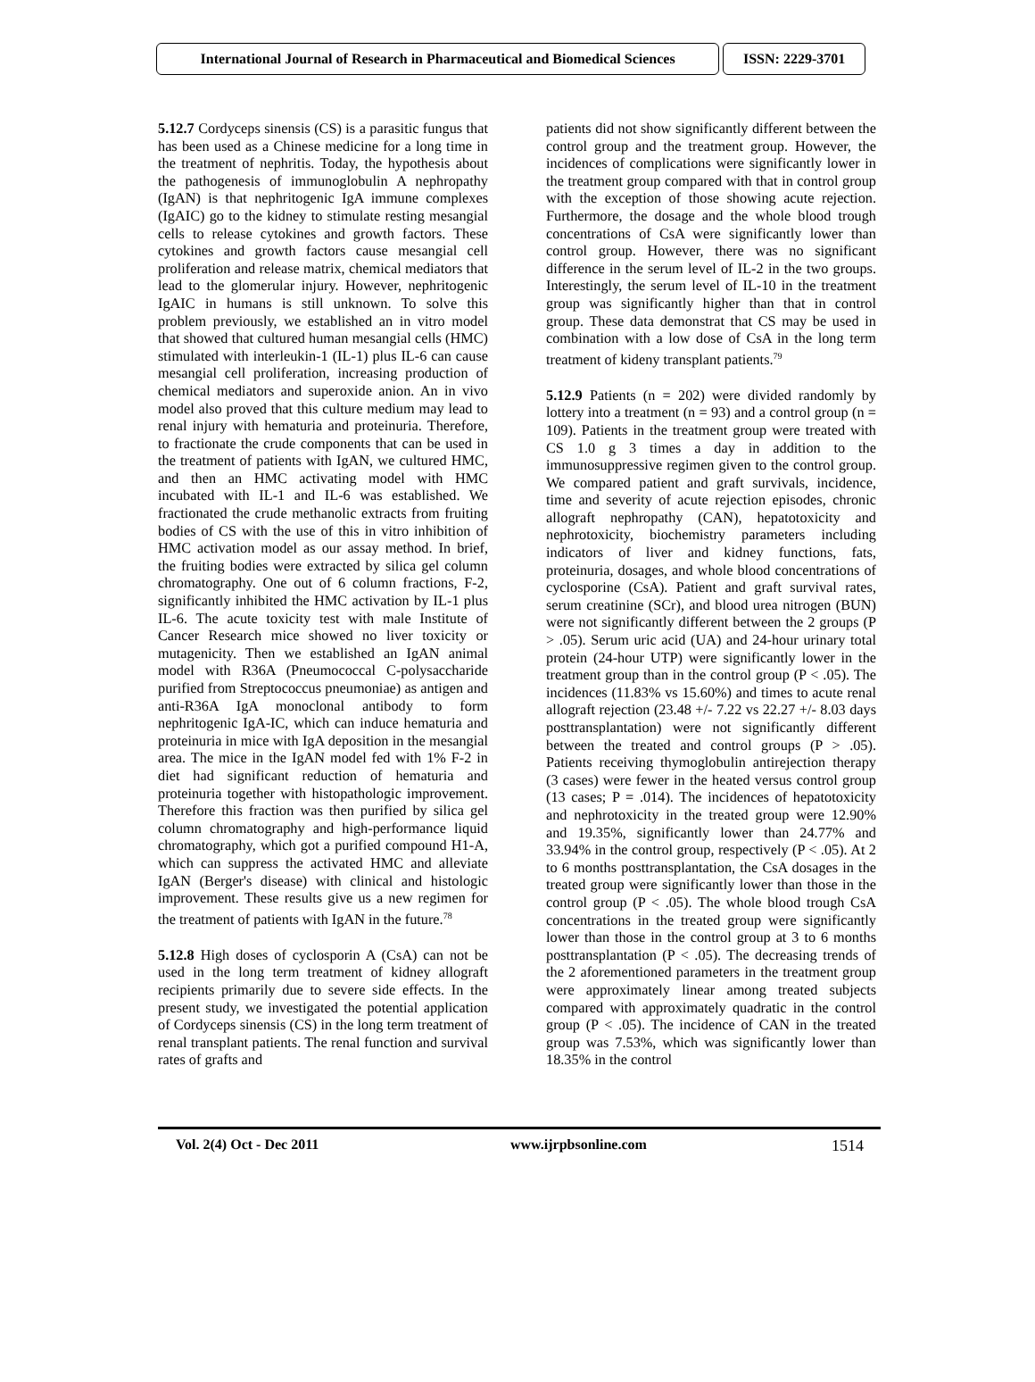International Journal of Research in Pharmaceutical and Biomedical Sciences
ISSN: 2229-3701
5.12.7 Cordyceps sinensis (CS) is a parasitic fungus that has been used as a Chinese medicine for a long time in the treatment of nephritis. Today, the hypothesis about the pathogenesis of immunoglobulin A nephropathy (IgAN) is that nephritogenic IgA immune complexes (IgAIC) go to the kidney to stimulate resting mesangial cells to release cytokines and growth factors. These cytokines and growth factors cause mesangial cell proliferation and release matrix, chemical mediators that lead to the glomerular injury. However, nephritogenic IgAIC in humans is still unknown. To solve this problem previously, we established an in vitro model that showed that cultured human mesangial cells (HMC) stimulated with interleukin-1 (IL-1) plus IL-6 can cause mesangial cell proliferation, increasing production of chemical mediators and superoxide anion. An in vivo model also proved that this culture medium may lead to renal injury with hematuria and proteinuria. Therefore, to fractionate the crude components that can be used in the treatment of patients with IgAN, we cultured HMC, and then an HMC activating model with HMC incubated with IL-1 and IL-6 was established. We fractionated the crude methanolic extracts from fruiting bodies of CS with the use of this in vitro inhibition of HMC activation model as our assay method. In brief, the fruiting bodies were extracted by silica gel column chromatography. One out of 6 column fractions, F-2, significantly inhibited the HMC activation by IL-1 plus IL-6. The acute toxicity test with male Institute of Cancer Research mice showed no liver toxicity or mutagenicity. Then we established an IgAN animal model with R36A (Pneumococcal C-polysaccharide purified from Streptococcus pneumoniae) as antigen and anti-R36A IgA monoclonal antibody to form nephritogenic IgA-IC, which can induce hematuria and proteinuria in mice with IgA deposition in the mesangial area. The mice in the IgAN model fed with 1% F-2 in diet had significant reduction of hematuria and proteinuria together with histopathologic improvement. Therefore this fraction was then purified by silica gel column chromatography and high-performance liquid chromatography, which got a purified compound H1-A, which can suppress the activated HMC and alleviate IgAN (Berger's disease) with clinical and histologic improvement. These results give us a new regimen for the treatment of patients with IgAN in the future.<sup>78</sup>
5.12.8 High doses of cyclosporin A (CsA) can not be used in the long term treatment of kidney allograft recipients primarily due to severe side effects. In the present study, we investigated the potential application of Cordyceps sinensis (CS) in the long term treatment of renal transplant patients. The renal function and survival rates of grafts and
patients did not show significantly different between the control group and the treatment group. However, the incidences of complications were significantly lower in the treatment group compared with that in control group with the exception of those showing acute rejection. Furthermore, the dosage and the whole blood trough concentrations of CsA were significantly lower than control group. However, there was no significant difference in the serum level of IL-2 in the two groups. Interestingly, the serum level of IL-10 in the treatment group was significantly higher than that in control group. These data demonstrat that CS may be used in combination with a low dose of CsA in the long term treatment of kideny transplant patients.<sup>79</sup>
5.12.9 Patients (n = 202) were divided randomly by lottery into a treatment (n = 93) and a control group (n = 109). Patients in the treatment group were treated with CS 1.0 g 3 times a day in addition to the immunosuppressive regimen given to the control group. We compared patient and graft survivals, incidence, time and severity of acute rejection episodes, chronic allograft nephropathy (CAN), hepatotoxicity and nephrotoxicity, biochemistry parameters including indicators of liver and kidney functions, fats, proteinuria, dosages, and whole blood concentrations of cyclosporine (CsA). Patient and graft survival rates, serum creatinine (SCr), and blood urea nitrogen (BUN) were not significantly different between the 2 groups (P > .05). Serum uric acid (UA) and 24-hour urinary total protein (24-hour UTP) were significantly lower in the treatment group than in the control group (P < .05). The incidences (11.83% vs 15.60%) and times to acute renal allograft rejection (23.48 +/- 7.22 vs 22.27 +/- 8.03 days posttransplantation) were not significantly different between the treated and control groups (P > .05). Patients receiving thymoglobulin antirejection therapy (3 cases) were fewer in the heated versus control group (13 cases; P = .014). The incidences of hepatotoxicity and nephrotoxicity in the treated group were 12.90% and 19.35%, significantly lower than 24.77% and 33.94% in the control group, respectively (P < .05). At 2 to 6 months posttransplantation, the CsA dosages in the treated group were significantly lower than those in the control group (P < .05). The whole blood trough CsA concentrations in the treated group were significantly lower than those in the control group at 3 to 6 months posttransplantation (P < .05). The decreasing trends of the 2 aforementioned parameters in the treatment group were approximately linear among treated subjects compared with approximately quadratic in the control group (P < .05). The incidence of CAN in the treated group was 7.53%, which was significantly lower than 18.35% in the control
Vol. 2(4) Oct - Dec 2011 www.ijrpbsonline.com 1514